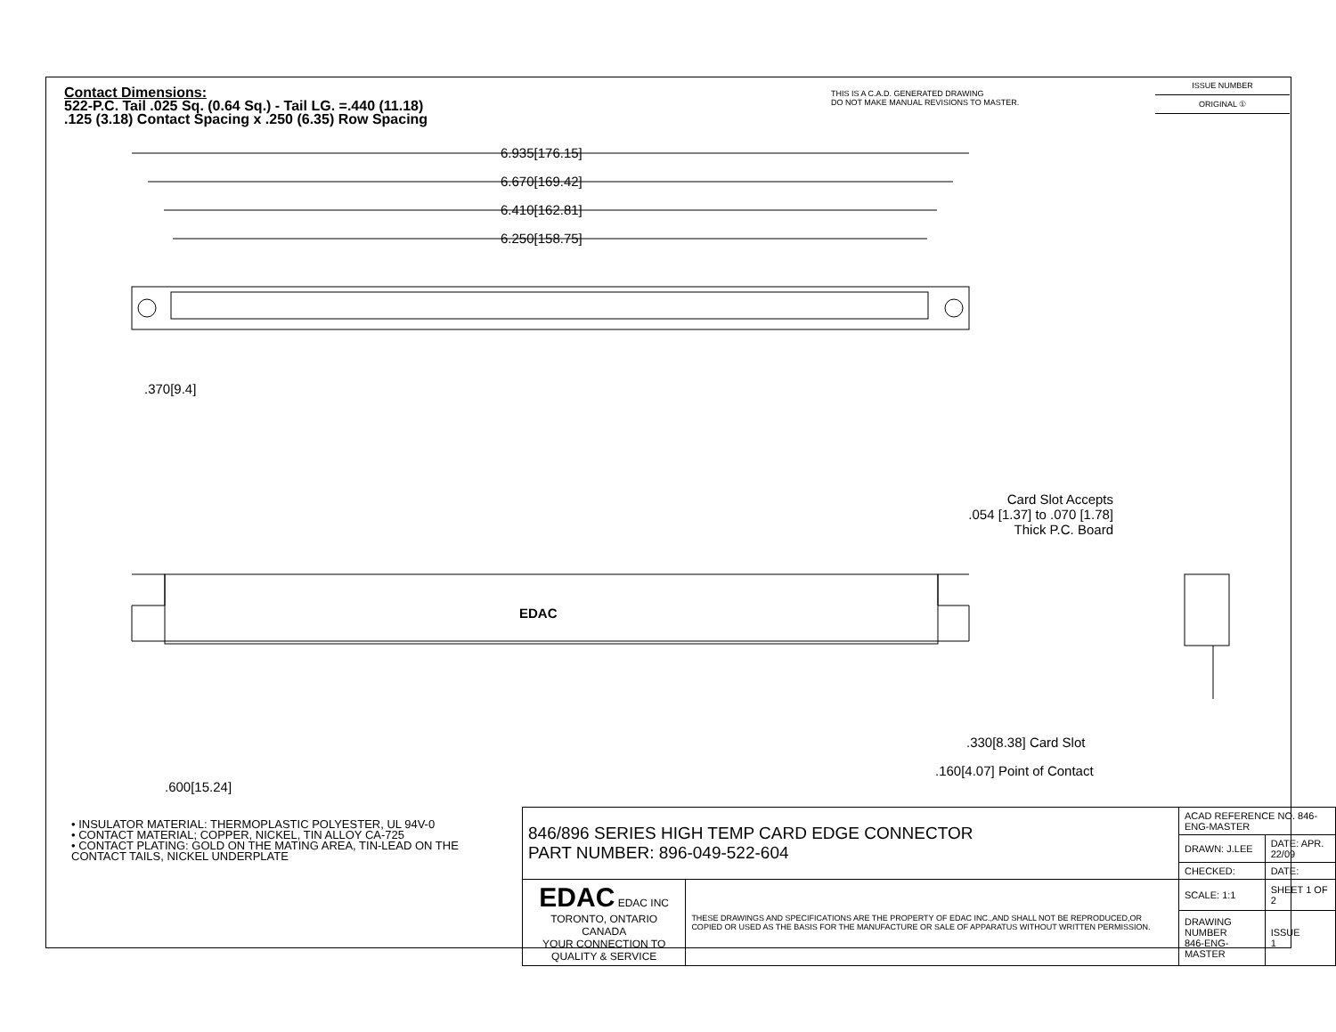Contact Dimensions:
522-P.C. Tail .025 Sq. (0.64 Sq.) - Tail LG. =.440 (11.18)
.125 (3.18) Contact Spacing x .250 (6.35) Row Spacing
THIS IS A C.A.D. GENERATED DRAWING
DO NOT MAKE MANUAL REVISIONS TO MASTER.
ISSUE NUMBER
ORIGINAL ①
6.935[176.15]
6.670[169.42]
6.410[162.81]
6.250[158.75]
.370[9.4]
EDAC
Card Slot Accepts
.054 [1.37] to .070 [1.78]
Thick P.C. Board
.330[8.38] Card Slot
.160[4.07] Point of Contact
.600[15.24]
• INSULATOR MATERIAL: THERMOPLASTIC POLYESTER, UL 94V-0
• CONTACT MATERIAL; COPPER, NICKEL, TIN ALLOY CA-725
• CONTACT PLATING: GOLD ON THE MATING AREA, TIN-LEAD ON THE CONTACT TAILS, NICKEL UNDERPLATE
| 846/896 SERIES HIGH TEMP CARD EDGE CONNECTOR PART NUMBER: 896-049-522-604 | | ACAD REFERENCE NO. 846-ENG-MASTER | |
| | | DRAWN: J.LEE | DATE: APR. 22/09 |
| | | CHECKED: | DATE: |
| EDAC EDAC INC TORONTO, ONTARIO CANADA YOUR CONNECTION TO QUALITY & SERVICE | THESE DRAWINGS AND SPECIFICATIONS ARE THE PROPERTY OF EDAC INC.,AND SHALL NOT BE REPRODUCED,OR COPIED OR USED AS THE BASIS FOR THE MANUFACTURE OR SALE OF APPARATUS WITHOUT WRITTEN PERMISSION. | SCALE: 1:1 | SHEET 1 OF 2 |
| | | DRAWING NUMBER 846-ENG-MASTER | ISSUE 1 |